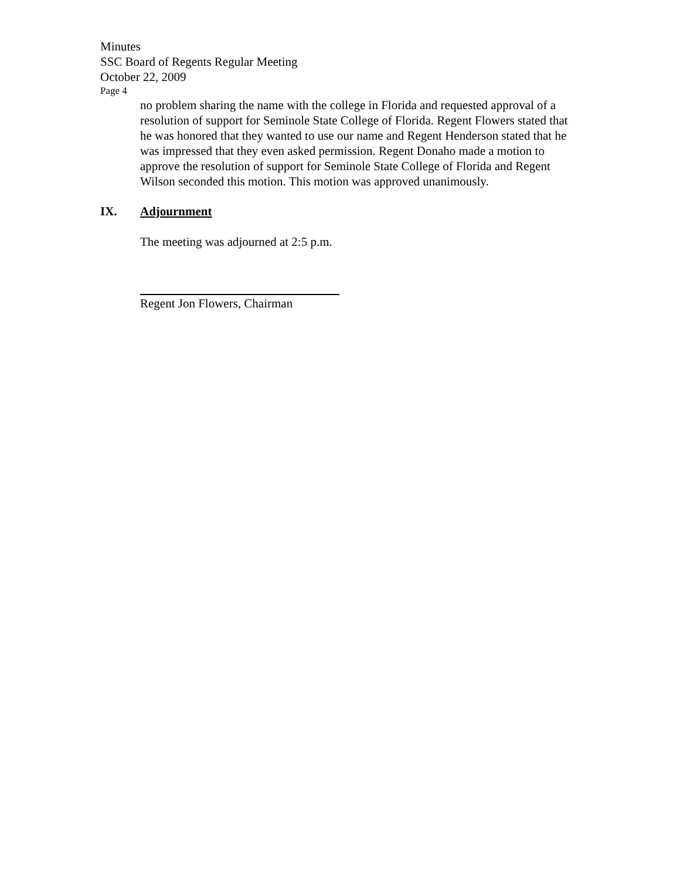Minutes
SSC Board of Regents Regular Meeting
October 22, 2009
Page 4
no problem sharing the name with the college in Florida and requested approval of a resolution of support for Seminole State College of Florida. Regent Flowers stated that he was honored that they wanted to use our name and Regent Henderson stated that he was impressed that they even asked permission. Regent Donaho made a motion to approve the resolution of support for Seminole State College of Florida and Regent Wilson seconded this motion. This motion was approved unanimously.
IX. Adjournment
The meeting was adjourned at 2:5 p.m.
Regent Jon Flowers, Chairman